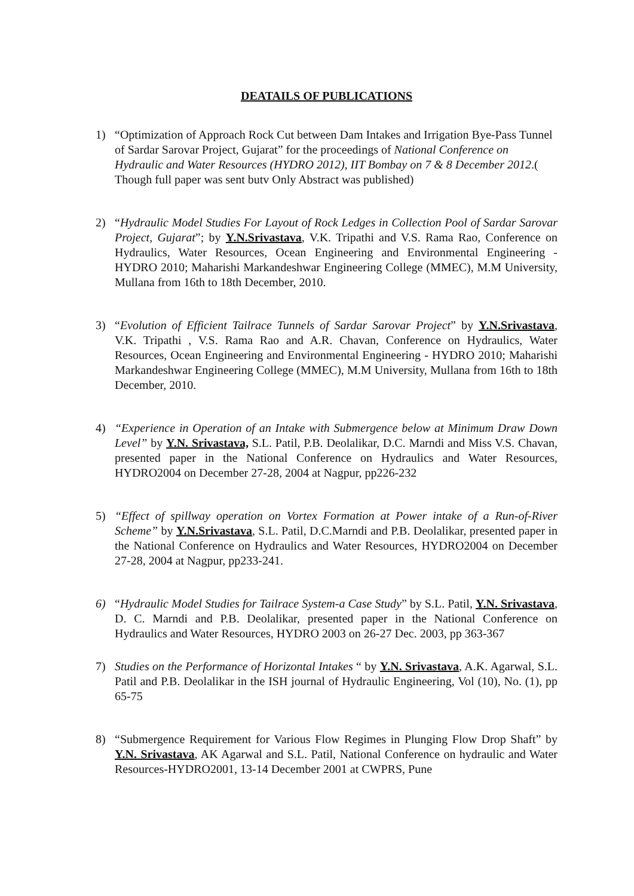DEATAILS OF PUBLICATIONS
1) “Optimization of Approach Rock Cut between Dam Intakes and Irrigation Bye-Pass Tunnel of Sardar Sarovar Project, Gujarat” for the proceedings of National Conference on Hydraulic and Water Resources (HYDRO 2012), IIT Bombay on 7 & 8 December 2012.( Though full paper was sent butv Only Abstract was published)
2) “Hydraulic Model Studies For Layout of Rock Ledges in Collection Pool of Sardar Sarovar Project, Gujarat”; by Y.N.Srivastava, V.K. Tripathi and V.S. Rama Rao, Conference on Hydraulics, Water Resources, Ocean Engineering and Environmental Engineering - HYDRO 2010; Maharishi Markandeshwar Engineering College (MMEC), M.M University, Mullana from 16th to 18th December, 2010.
3) “Evolution of Efficient Tailrace Tunnels of Sardar Sarovar Project” by Y.N.Srivastava, V.K. Tripathi , V.S. Rama Rao and A.R. Chavan, Conference on Hydraulics, Water Resources, Ocean Engineering and Environmental Engineering - HYDRO 2010; Maharishi Markandeshwar Engineering College (MMEC), M.M University, Mullana from 16th to 18th December, 2010.
4) “Experience in Operation of an Intake with Submergence below at Minimum Draw Down Level” by Y.N. Srivastava, S.L. Patil, P.B. Deolalikar, D.C. Marndi and Miss V.S. Chavan, presented paper in the National Conference on Hydraulics and Water Resources, HYDRO2004 on December 27-28, 2004 at Nagpur, pp226-232
5) “Effect of spillway operation on Vortex Formation at Power intake of a Run-of-River Scheme” by Y.N.Srivastava, S.L. Patil, D.C.Marndi and P.B. Deolalikar, presented paper in the National Conference on Hydraulics and Water Resources, HYDRO2004 on December 27-28, 2004 at Nagpur, pp233-241.
6) “Hydraulic Model Studies for Tailrace System-a Case Study” by S.L. Patil, Y.N. Srivastava, D. C. Marndi and P.B. Deolalikar, presented paper in the National Conference on Hydraulics and Water Resources, HYDRO 2003 on 26-27 Dec. 2003, pp 363-367
7) Studies on the Performance of Horizontal Intakes “ by Y.N. Srivastava, A.K. Agarwal, S.L. Patil and P.B. Deolalikar in the ISH journal of Hydraulic Engineering, Vol (10), No. (1), pp 65-75
8) “Submergence Requirement for Various Flow Regimes in Plunging Flow Drop Shaft” by Y.N. Srivastava, AK Agarwal and S.L. Patil, National Conference on hydraulic and Water Resources-HYDRO2001, 13-14 December 2001 at CWPRS, Pune